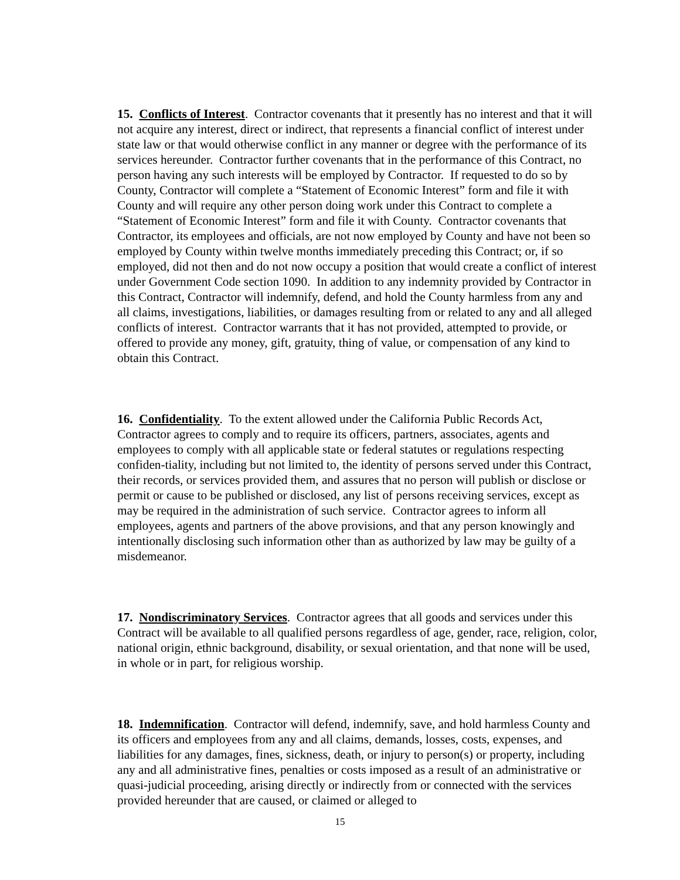15. Conflicts of Interest. Contractor covenants that it presently has no interest and that it will not acquire any interest, direct or indirect, that represents a financial conflict of interest under state law or that would otherwise conflict in any manner or degree with the performance of its services hereunder. Contractor further covenants that in the performance of this Contract, no person having any such interests will be employed by Contractor. If requested to do so by County, Contractor will complete a “Statement of Economic Interest” form and file it with County and will require any other person doing work under this Contract to complete a “Statement of Economic Interest” form and file it with County. Contractor covenants that Contractor, its employees and officials, are not now employed by County and have not been so employed by County within twelve months immediately preceding this Contract; or, if so employed, did not then and do not now occupy a position that would create a conflict of interest under Government Code section 1090. In addition to any indemnity provided by Contractor in this Contract, Contractor will indemnify, defend, and hold the County harmless from any and all claims, investigations, liabilities, or damages resulting from or related to any and all alleged conflicts of interest. Contractor warrants that it has not provided, attempted to provide, or offered to provide any money, gift, gratuity, thing of value, or compensation of any kind to obtain this Contract.
16. Confidentiality. To the extent allowed under the California Public Records Act, Contractor agrees to comply and to require its officers, partners, associates, agents and employees to comply with all applicable state or federal statutes or regulations respecting confiden-tiality, including but not limited to, the identity of persons served under this Contract, their records, or services provided them, and assures that no person will publish or disclose or permit or cause to be published or disclosed, any list of persons receiving services, except as may be required in the administration of such service. Contractor agrees to inform all employees, agents and partners of the above provisions, and that any person knowingly and intentionally disclosing such information other than as authorized by law may be guilty of a misdemeanor.
17. Nondiscriminatory Services. Contractor agrees that all goods and services under this Contract will be available to all qualified persons regardless of age, gender, race, religion, color, national origin, ethnic background, disability, or sexual orientation, and that none will be used, in whole or in part, for religious worship.
18. Indemnification. Contractor will defend, indemnify, save, and hold harmless County and its officers and employees from any and all claims, demands, losses, costs, expenses, and liabilities for any damages, fines, sickness, death, or injury to person(s) or property, including any and all administrative fines, penalties or costs imposed as a result of an administrative or quasi-judicial proceeding, arising directly or indirectly from or connected with the services provided hereunder that are caused, or claimed or alleged to
15